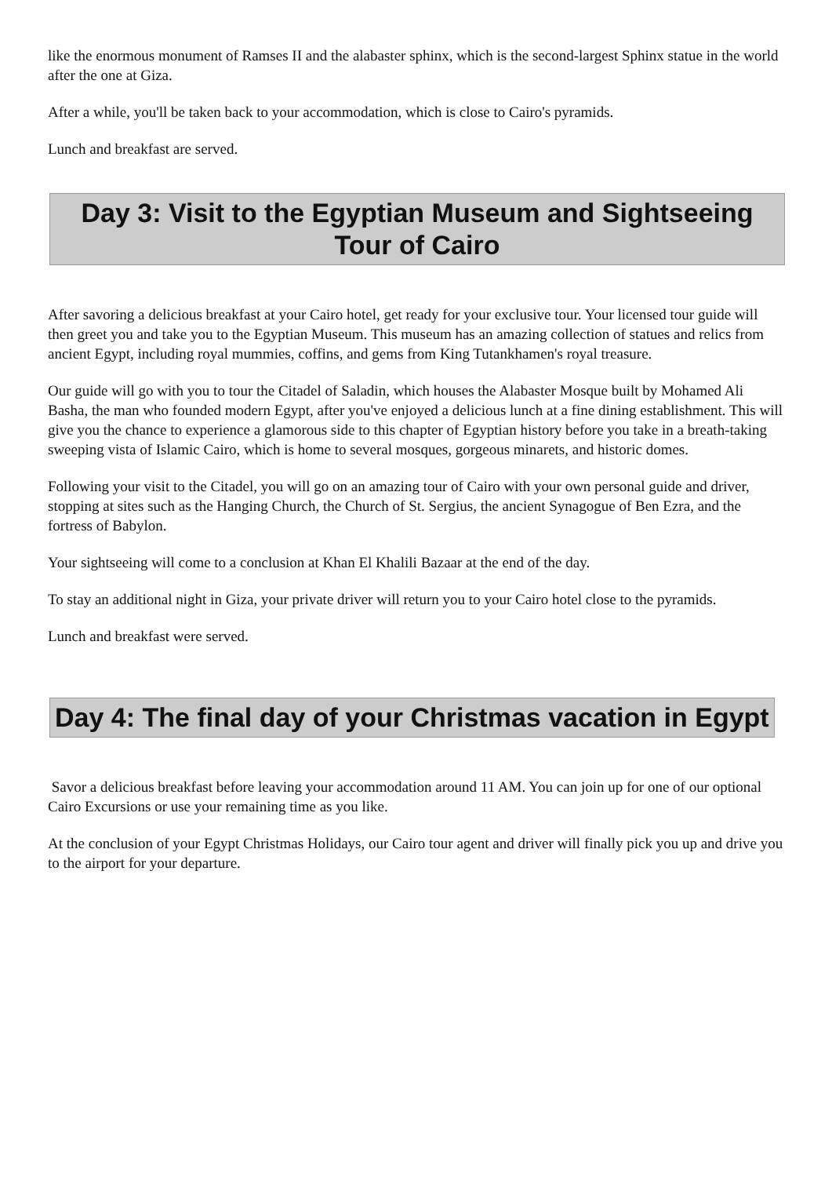like the enormous monument of Ramses II and the alabaster sphinx, which is the second-largest Sphinx statue in the world after the one at Giza.
After a while, you'll be taken back to your accommodation, which is close to Cairo's pyramids.
Lunch and breakfast are served.
Day 3: Visit to the Egyptian Museum and Sightseeing Tour of Cairo
After savoring a delicious breakfast at your Cairo hotel, get ready for your exclusive tour. Your licensed tour guide will then greet you and take you to the Egyptian Museum. This museum has an amazing collection of statues and relics from ancient Egypt, including royal mummies, coffins, and gems from King Tutankhamen's royal treasure.
Our guide will go with you to tour the Citadel of Saladin, which houses the Alabaster Mosque built by Mohamed Ali Basha, the man who founded modern Egypt, after you've enjoyed a delicious lunch at a fine dining establishment. This will give you the chance to experience a glamorous side to this chapter of Egyptian history before you take in a breath-taking sweeping vista of Islamic Cairo, which is home to several mosques, gorgeous minarets, and historic domes.
Following your visit to the Citadel, you will go on an amazing tour of Cairo with your own personal guide and driver, stopping at sites such as the Hanging Church, the Church of St. Sergius, the ancient Synagogue of Ben Ezra, and the fortress of Babylon.
Your sightseeing will come to a conclusion at Khan El Khalili Bazaar at the end of the day.
To stay an additional night in Giza, your private driver will return you to your Cairo hotel close to the pyramids.
Lunch and breakfast were served.
Day 4: The final day of your Christmas vacation in Egypt
Savor a delicious breakfast before leaving your accommodation around 11 AM. You can join up for one of our optional Cairo Excursions or use your remaining time as you like.
At the conclusion of your Egypt Christmas Holidays, our Cairo tour agent and driver will finally pick you up and drive you to the airport for your departure.